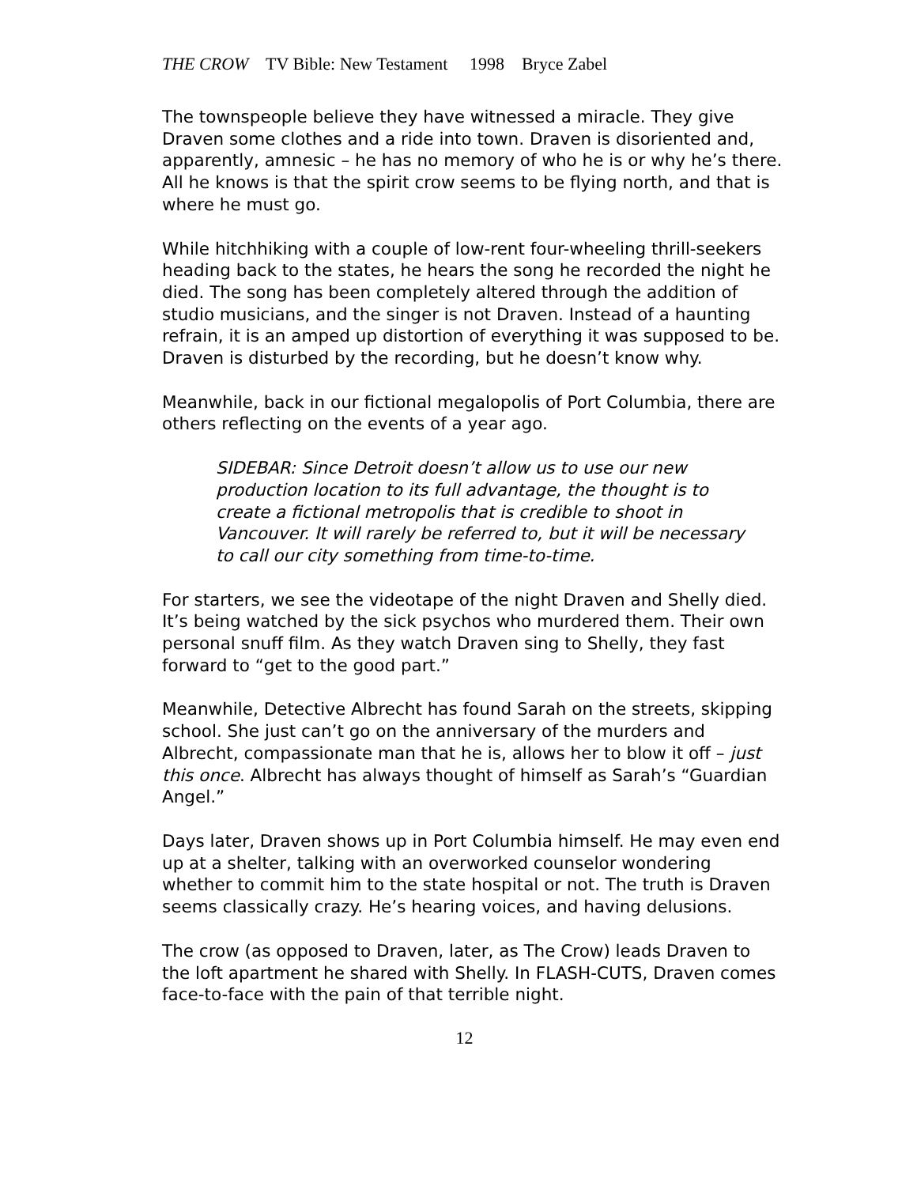THE CROW TV Bible: New Testament 1998 Bryce Zabel
The townspeople believe they have witnessed a miracle. They give Draven some clothes and a ride into town. Draven is disoriented and, apparently, amnesic – he has no memory of who he is or why he’s there. All he knows is that the spirit crow seems to be flying north, and that is where he must go.
While hitchhiking with a couple of low-rent four-wheeling thrill-seekers heading back to the states, he hears the song he recorded the night he died. The song has been completely altered through the addition of studio musicians, and the singer is not Draven. Instead of a haunting refrain, it is an amped up distortion of everything it was supposed to be. Draven is disturbed by the recording, but he doesn’t know why.
Meanwhile, back in our fictional megalopolis of Port Columbia, there are others reflecting on the events of a year ago.
SIDEBAR: Since Detroit doesn’t allow us to use our new production location to its full advantage, the thought is to create a fictional metropolis that is credible to shoot in Vancouver. It will rarely be referred to, but it will be necessary to call our city something from time-to-time.
For starters, we see the videotape of the night Draven and Shelly died. It’s being watched by the sick psychos who murdered them. Their own personal snuff film. As they watch Draven sing to Shelly, they fast forward to “get to the good part.”
Meanwhile, Detective Albrecht has found Sarah on the streets, skipping school. She just can’t go on the anniversary of the murders and Albrecht, compassionate man that he is, allows her to blow it off – just this once. Albrecht has always thought of himself as Sarah’s “Guardian Angel.”
Days later, Draven shows up in Port Columbia himself. He may even end up at a shelter, talking with an overworked counselor wondering whether to commit him to the state hospital or not. The truth is Draven seems classically crazy. He’s hearing voices, and having delusions.
The crow (as opposed to Draven, later, as The Crow) leads Draven to the loft apartment he shared with Shelly. In FLASH-CUTS, Draven comes face-to-face with the pain of that terrible night.
12